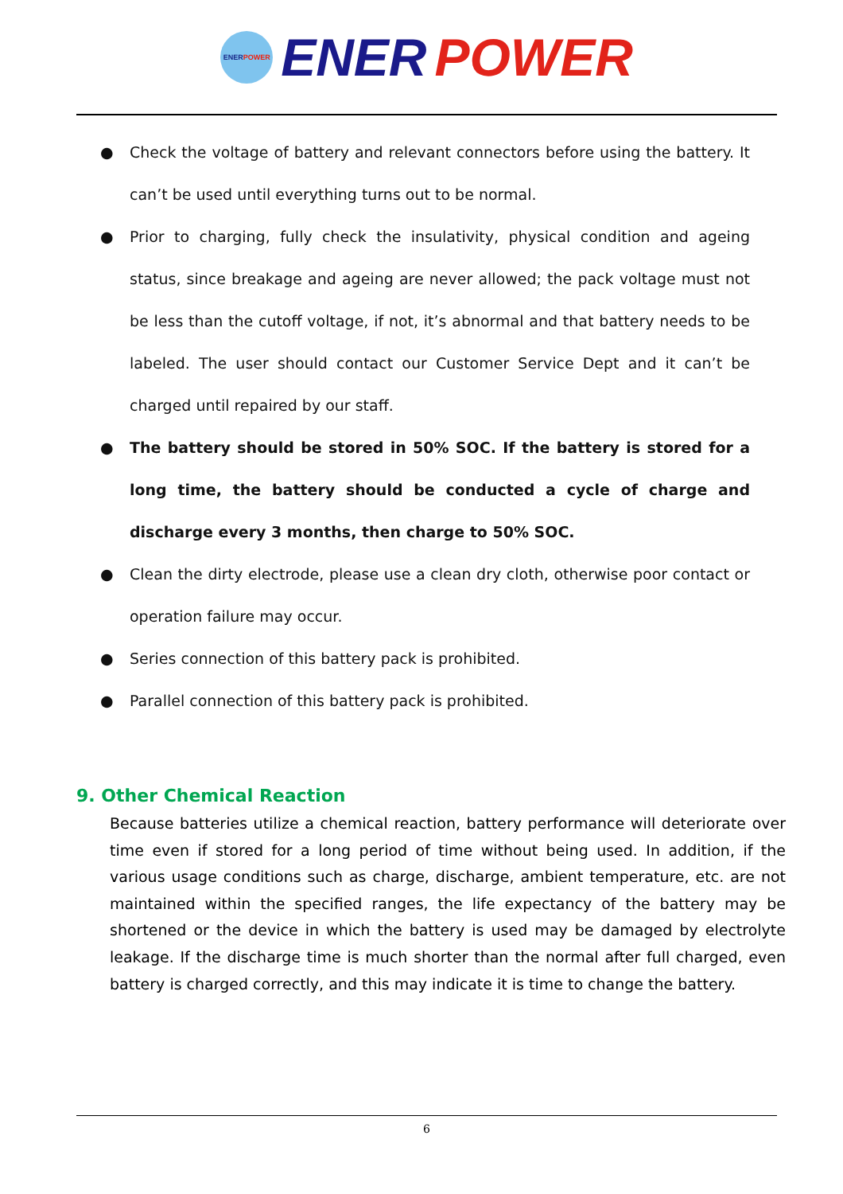ENER POWER
ENER POWER
● Check the voltage of battery and relevant connectors before using the battery. It can’t be used until everything turns out to be normal.
● Prior to charging, fully check the insulativity, physical condition and ageing status, since breakage and ageing are never allowed; the pack voltage must not be less than the cutoff voltage, if not, it’s abnormal and that battery needs to be labeled. The user should contact our Customer Service Dept and it can’t be charged until repaired by our staff.
● The battery should be stored in 50% SOC. If the battery is stored for a long time, the battery should be conducted a cycle of charge and discharge every 3 months, then charge to 50% SOC.
● Clean the dirty electrode, please use a clean dry cloth, otherwise poor contact or operation failure may occur.
● Series connection of this battery pack is prohibited.
● Parallel connection of this battery pack is prohibited.
9. Other Chemical Reaction
Because batteries utilize a chemical reaction, battery performance will deteriorate over time even if stored for a long period of time without being used. In addition, if the various usage conditions such as charge, discharge, ambient temperature, etc. are not maintained within the specified ranges, the life expectancy of the battery may be shortened or the device in which the battery is used may be damaged by electrolyte leakage. If the discharge time is much shorter than the normal after full charged, even battery is charged correctly, and this may indicate it is time to change the battery.
6